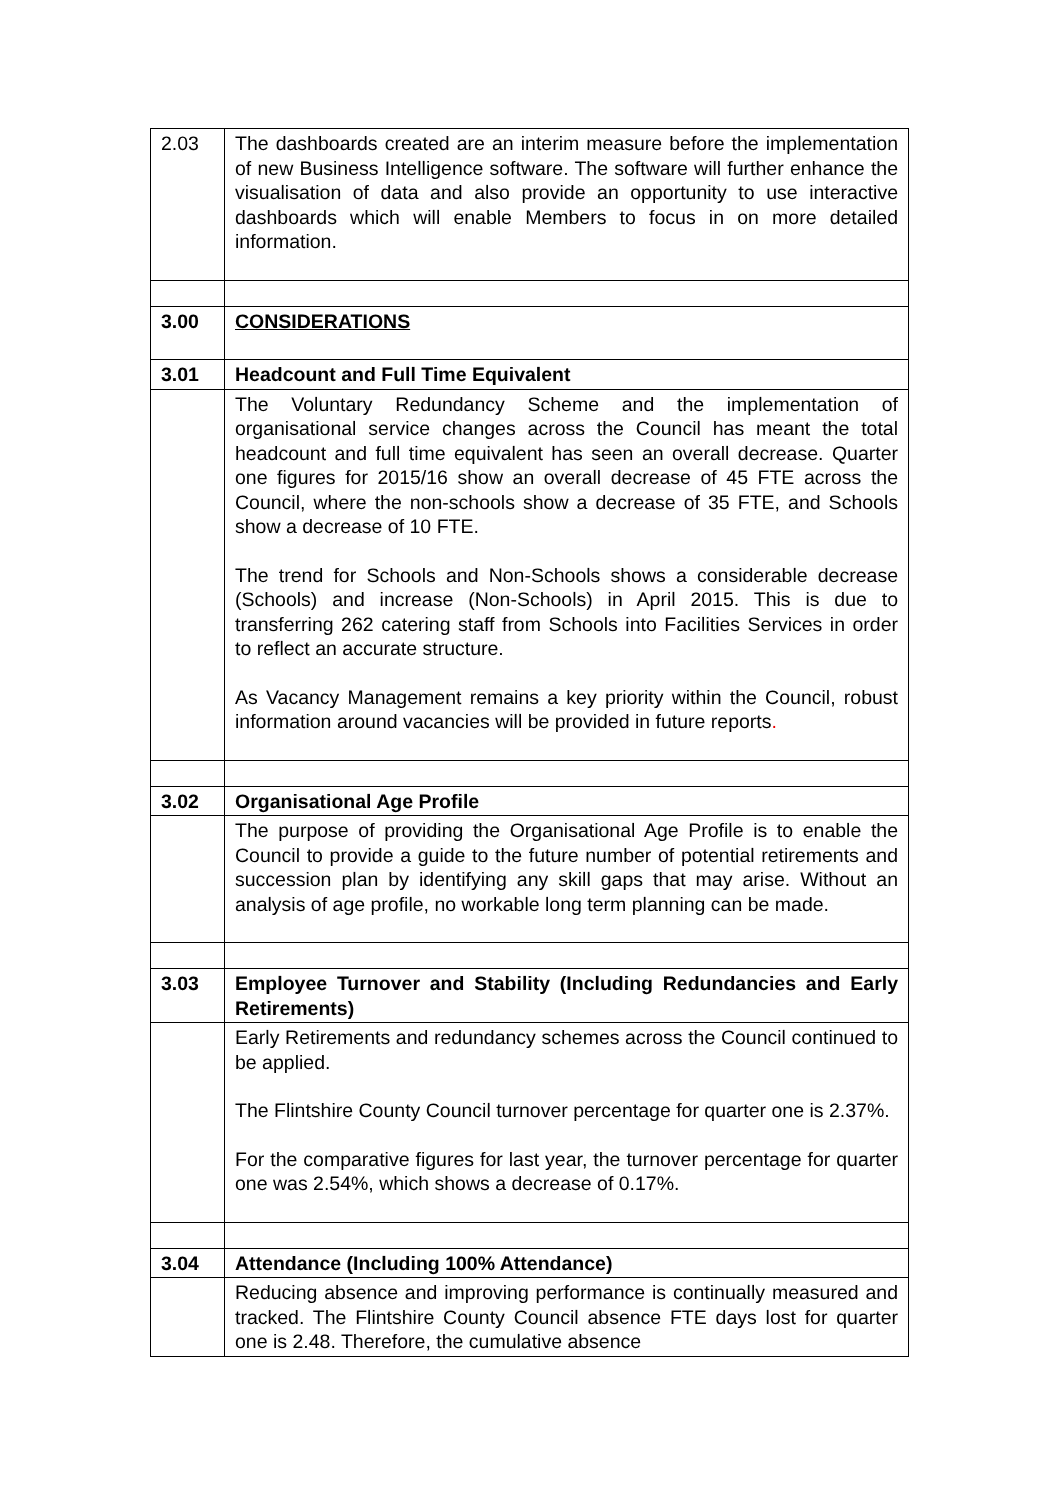| 2.03 | The dashboards created are an interim measure before the implementation of new Business Intelligence software. The software will further enhance the visualisation of data and also provide an opportunity to use interactive dashboards which will enable Members to focus in on more detailed information. |
| 3.00 | CONSIDERATIONS |
| 3.01 | Headcount and Full Time Equivalent |
| | The Voluntary Redundancy Scheme and the implementation of organisational service changes across the Council has meant the total headcount and full time equivalent has seen an overall decrease. Quarter one figures for 2015/16 show an overall decrease of 45 FTE across the Council, where the non-schools show a decrease of 35 FTE, and Schools show a decrease of 10 FTE. The trend for Schools and Non-Schools shows a considerable decrease (Schools) and increase (Non-Schools) in April 2015. This is due to transferring 262 catering staff from Schools into Facilities Services in order to reflect an accurate structure. As Vacancy Management remains a key priority within the Council, robust information around vacancies will be provided in future reports . |
| 3.02 | Organisational Age Profile |
| | The purpose of providing the Organisational Age Profile is to enable the Council to provide a guide to the future number of potential retirements and succession plan by identifying any skill gaps that may arise. Without an analysis of age profile, no workable long term planning can be made. |
| 3.03 | Employee Turnover and Stability (Including Redundancies and Early Retirements) |
| | Early Retirements and redundancy schemes across the Council continued to be applied. The Flintshire County Council turnover percentage for quarter one is 2.37%. For the comparative figures for last year, the turnover percentage for quarter one was 2.54%, which shows a decrease of 0.17%. |
| 3.04 | Attendance (Including 100% Attendance) |
| | Reducing absence and improving performance is continually measured and tracked. The Flintshire County Council absence FTE days lost for quarter one is 2.48. Therefore, the cumulative absence |